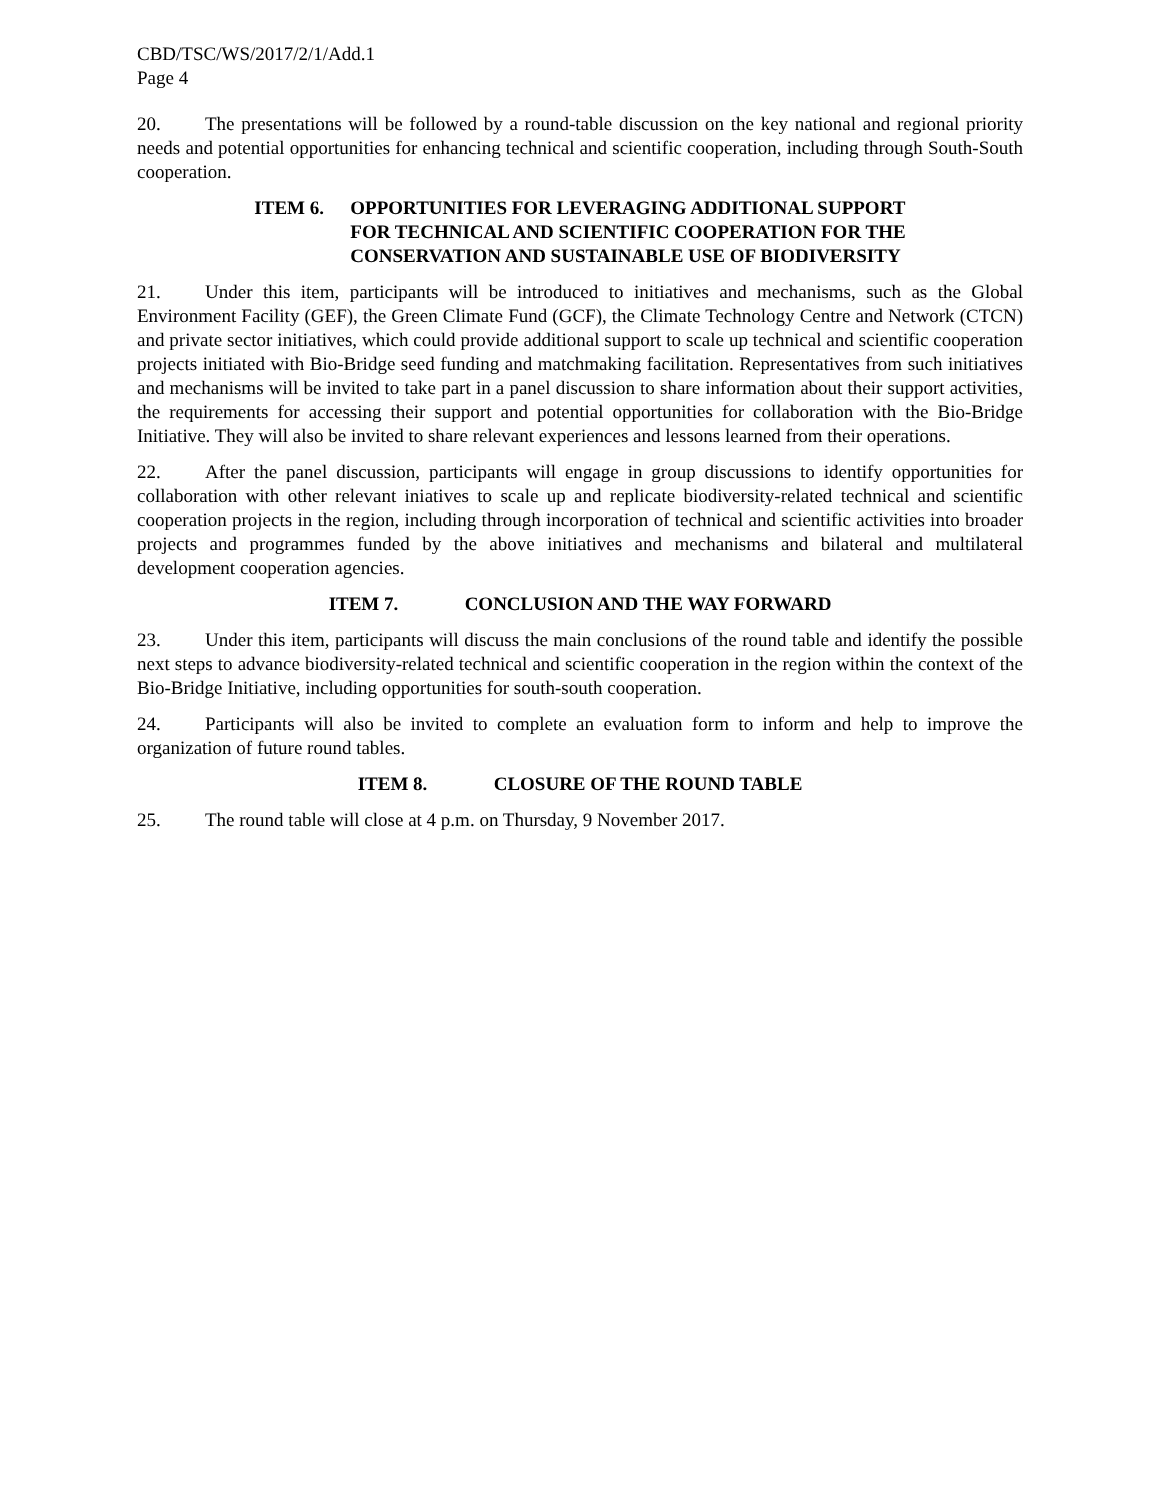CBD/TSC/WS/2017/2/1/Add.1
Page 4
20. The presentations will be followed by a round-table discussion on the key national and regional priority needs and potential opportunities for enhancing technical and scientific cooperation, including through South-South cooperation.
ITEM 6. OPPORTUNITIES FOR LEVERAGING ADDITIONAL SUPPORT
FOR TECHNICAL AND SCIENTIFIC COOPERATION FOR THE
CONSERVATION AND SUSTAINABLE USE OF BIODIVERSITY
21. Under this item, participants will be introduced to initiatives and mechanisms, such as the Global Environment Facility (GEF), the Green Climate Fund (GCF), the Climate Technology Centre and Network (CTCN) and private sector initiatives, which could provide additional support to scale up technical and scientific cooperation projects initiated with Bio-Bridge seed funding and matchmaking facilitation. Representatives from such initiatives and mechanisms will be invited to take part in a panel discussion to share information about their support activities, the requirements for accessing their support and potential opportunities for collaboration with the Bio-Bridge Initiative. They will also be invited to share relevant experiences and lessons learned from their operations.
22. After the panel discussion, participants will engage in group discussions to identify opportunities for collaboration with other relevant iniatives to scale up and replicate biodiversity-related technical and scientific cooperation projects in the region, including through incorporation of technical and scientific activities into broader projects and programmes funded by the above initiatives and mechanisms and bilateral and multilateral development cooperation agencies.
ITEM 7. CONCLUSION AND THE WAY FORWARD
23. Under this item, participants will discuss the main conclusions of the round table and identify the possible next steps to advance biodiversity-related technical and scientific cooperation in the region within the context of the Bio-Bridge Initiative, including opportunities for south-south cooperation.
24. Participants will also be invited to complete an evaluation form to inform and help to improve the organization of future round tables.
ITEM 8. CLOSURE OF THE ROUND TABLE
25. The round table will close at 4 p.m. on Thursday, 9 November 2017.